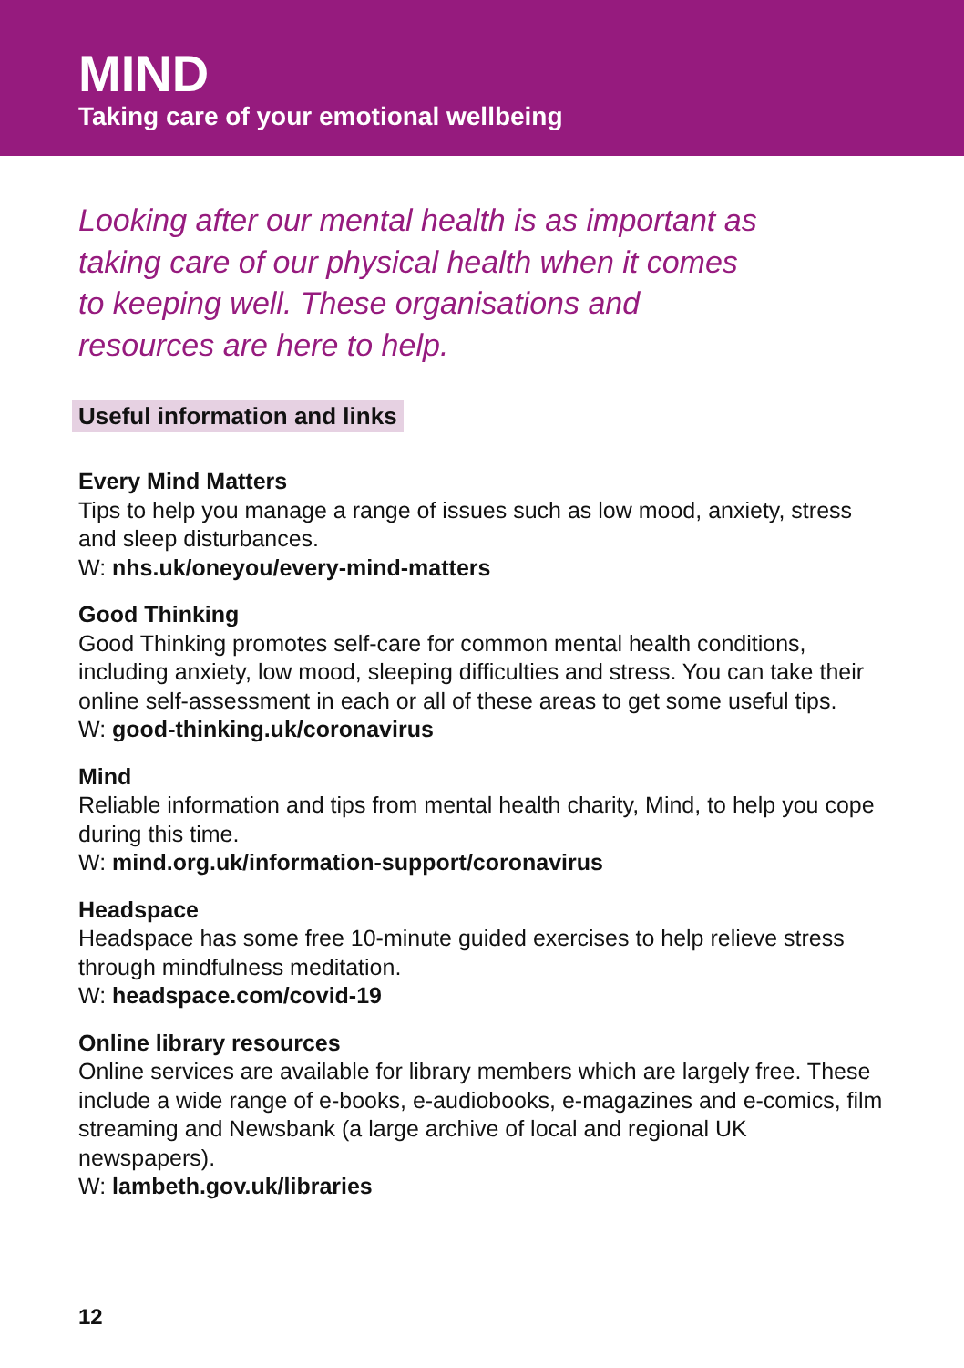MIND
Taking care of your emotional wellbeing
Looking after our mental health is as important as taking care of our physical health when it comes to keeping well. These organisations and resources are here to help.
Useful information and links
Every Mind Matters
Tips to help you manage a range of issues such as low mood, anxiety, stress and sleep disturbances.
W: nhs.uk/oneyou/every-mind-matters
Good Thinking
Good Thinking promotes self-care for common mental health conditions, including anxiety, low mood, sleeping difficulties and stress. You can take their online self-assessment in each or all of these areas to get some useful tips.
W: good-thinking.uk/coronavirus
Mind
Reliable information and tips from mental health charity, Mind, to help you cope during this time.
W: mind.org.uk/information-support/coronavirus
Headspace
Headspace has some free 10-minute guided exercises to help relieve stress through mindfulness meditation.
W: headspace.com/covid-19
Online library resources
Online services are available for library members which are largely free. These include a wide range of e-books, e-audiobooks, e-magazines and e-comics, film streaming and Newsbank (a large archive of local and regional UK newspapers).
W: lambeth.gov.uk/libraries
12